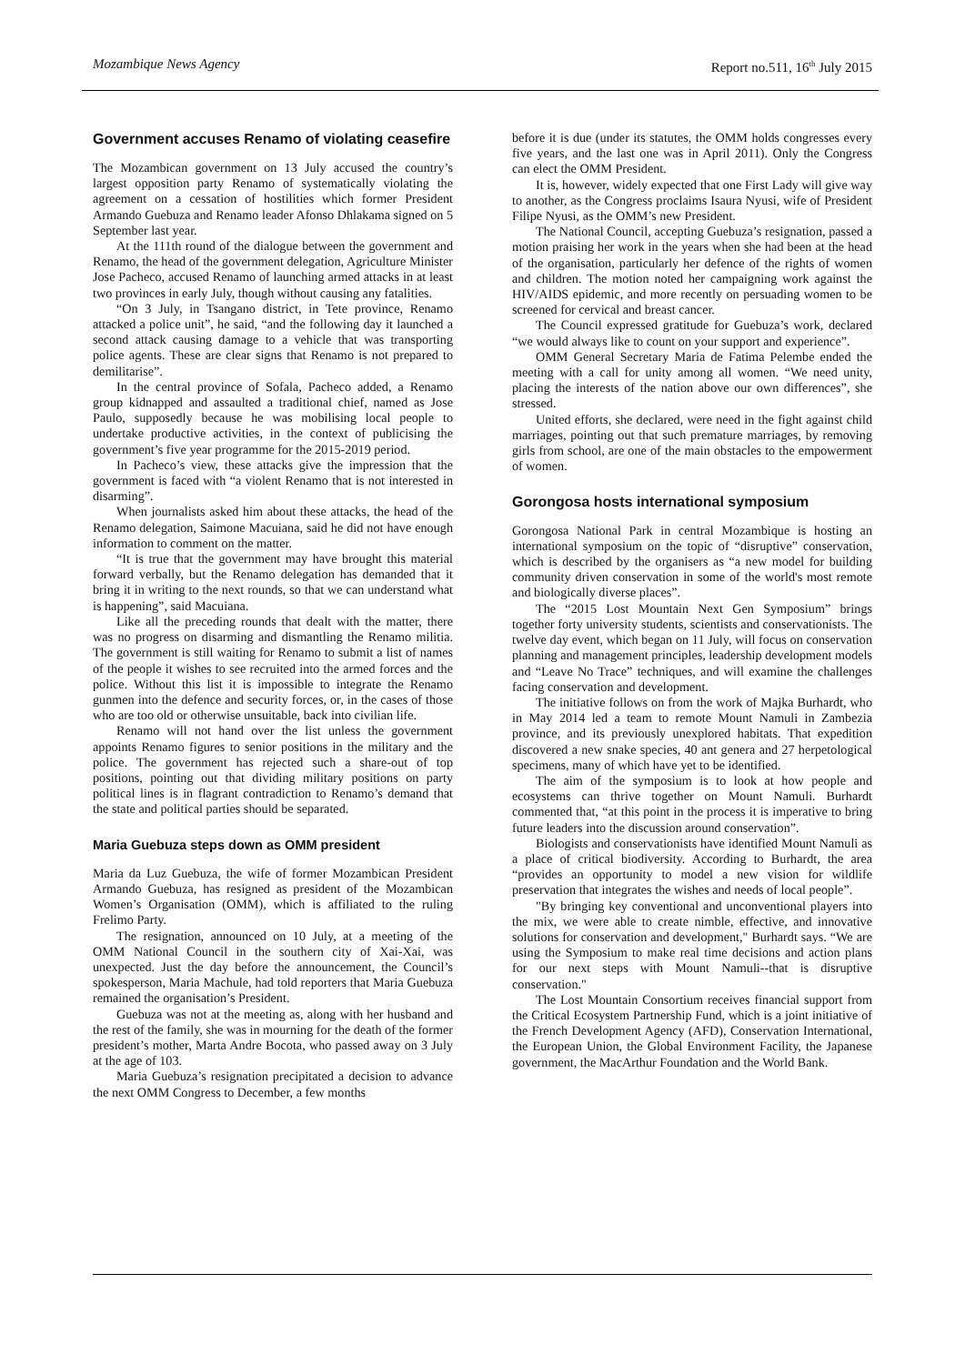Mozambique News Agency Report no.511, 16<sup>th</sup> July 2015
Government accuses Renamo of violating ceasefire
The Mozambican government on 13 July accused the country’s largest opposition party Renamo of systematically violating the agreement on a cessation of hostilities which former President Armando Guebuza and Renamo leader Afonso Dhlakama signed on 5 September last year.
At the 111th round of the dialogue between the government and Renamo, the head of the government delegation, Agriculture Minister Jose Pacheco, accused Renamo of launching armed attacks in at least two provinces in early July, though without causing any fatalities.
“On 3 July, in Tsangano district, in Tete province, Renamo attacked a police unit”, he said, “and the following day it launched a second attack causing damage to a vehicle that was transporting police agents. These are clear signs that Renamo is not prepared to demilitarise”.
In the central province of Sofala, Pacheco added, a Renamo group kidnapped and assaulted a traditional chief, named as Jose Paulo, supposedly because he was mobilising local people to undertake productive activities, in the context of publicising the government’s five year programme for the 2015-2019 period.
In Pacheco’s view, these attacks give the impression that the government is faced with “a violent Renamo that is not interested in disarming”.
When journalists asked him about these attacks, the head of the Renamo delegation, Saimone Macuiana, said he did not have enough information to comment on the matter.
“It is true that the government may have brought this material forward verbally, but the Renamo delegation has demanded that it bring it in writing to the next rounds, so that we can understand what is happening”, said Macuiana.
Like all the preceding rounds that dealt with the matter, there was no progress on disarming and dismantling the Renamo militia. The government is still waiting for Renamo to submit a list of names of the people it wishes to see recruited into the armed forces and the police. Without this list it is impossible to integrate the Renamo gunmen into the defence and security forces, or, in the cases of those who are too old or otherwise unsuitable, back into civilian life.
Renamo will not hand over the list unless the government appoints Renamo figures to senior positions in the military and the police. The government has rejected such a share-out of top positions, pointing out that dividing military positions on party political lines is in flagrant contradiction to Renamo’s demand that the state and political parties should be separated.
Maria Guebuza steps down as OMM president
Maria da Luz Guebuza, the wife of former Mozambican President Armando Guebuza, has resigned as president of the Mozambican Women’s Organisation (OMM), which is affiliated to the ruling Frelimo Party.
The resignation, announced on 10 July, at a meeting of the OMM National Council in the southern city of Xai-Xai, was unexpected. Just the day before the announcement, the Council’s spokesperson, Maria Machule, had told reporters that Maria Guebuza remained the organisation’s President.
Guebuza was not at the meeting as, along with her husband and the rest of the family, she was in mourning for the death of the former president’s mother, Marta Andre Bocota, who passed away on 3 July at the age of 103.
Maria Guebuza’s resignation precipitated a decision to advance the next OMM Congress to December, a few months
before it is due (under its statutes, the OMM holds congresses every five years, and the last one was in April 2011). Only the Congress can elect the OMM President.
It is, however, widely expected that one First Lady will give way to another, as the Congress proclaims Isaura Nyusi, wife of President Filipe Nyusi, as the OMM’s new President.
The National Council, accepting Guebuza’s resignation, passed a motion praising her work in the years when she had been at the head of the organisation, particularly her defence of the rights of women and children. The motion noted her campaigning work against the HIV/AIDS epidemic, and more recently on persuading women to be screened for cervical and breast cancer.
The Council expressed gratitude for Guebuza’s work, declared “we would always like to count on your support and experience”.
OMM General Secretary Maria de Fatima Pelembe ended the meeting with a call for unity among all women. “We need unity, placing the interests of the nation above our own differences”, she stressed.
United efforts, she declared, were need in the fight against child marriages, pointing out that such premature marriages, by removing girls from school, are one of the main obstacles to the empowerment of women.
Gorongosa hosts international symposium
Gorongosa National Park in central Mozambique is hosting an international symposium on the topic of “disruptive” conservation, which is described by the organisers as “a new model for building community driven conservation in some of the world's most remote and biologically diverse places”.
The “2015 Lost Mountain Next Gen Symposium” brings together forty university students, scientists and conservationists. The twelve day event, which began on 11 July, will focus on conservation planning and management principles, leadership development models and “Leave No Trace” techniques, and will examine the challenges facing conservation and development.
The initiative follows on from the work of Majka Burhardt, who in May 2014 led a team to remote Mount Namuli in Zambezia province, and its previously unexplored habitats. That expedition discovered a new snake species, 40 ant genera and 27 herpetological specimens, many of which have yet to be identified.
The aim of the symposium is to look at how people and ecosystems can thrive together on Mount Namuli. Burhardt commented that, “at this point in the process it is imperative to bring future leaders into the discussion around conservation”.
Biologists and conservationists have identified Mount Namuli as a place of critical biodiversity. According to Burhardt, the area “provides an opportunity to model a new vision for wildlife preservation that integrates the wishes and needs of local people”.
"By bringing key conventional and unconventional players into the mix, we were able to create nimble, effective, and innovative solutions for conservation and development," Burhardt says. “We are using the Symposium to make real time decisions and action plans for our next steps with Mount Namuli--that is disruptive conservation."
The Lost Mountain Consortium receives financial support from the Critical Ecosystem Partnership Fund, which is a joint initiative of the French Development Agency (AFD), Conservation International, the European Union, the Global Environment Facility, the Japanese government, the MacArthur Foundation and the World Bank.